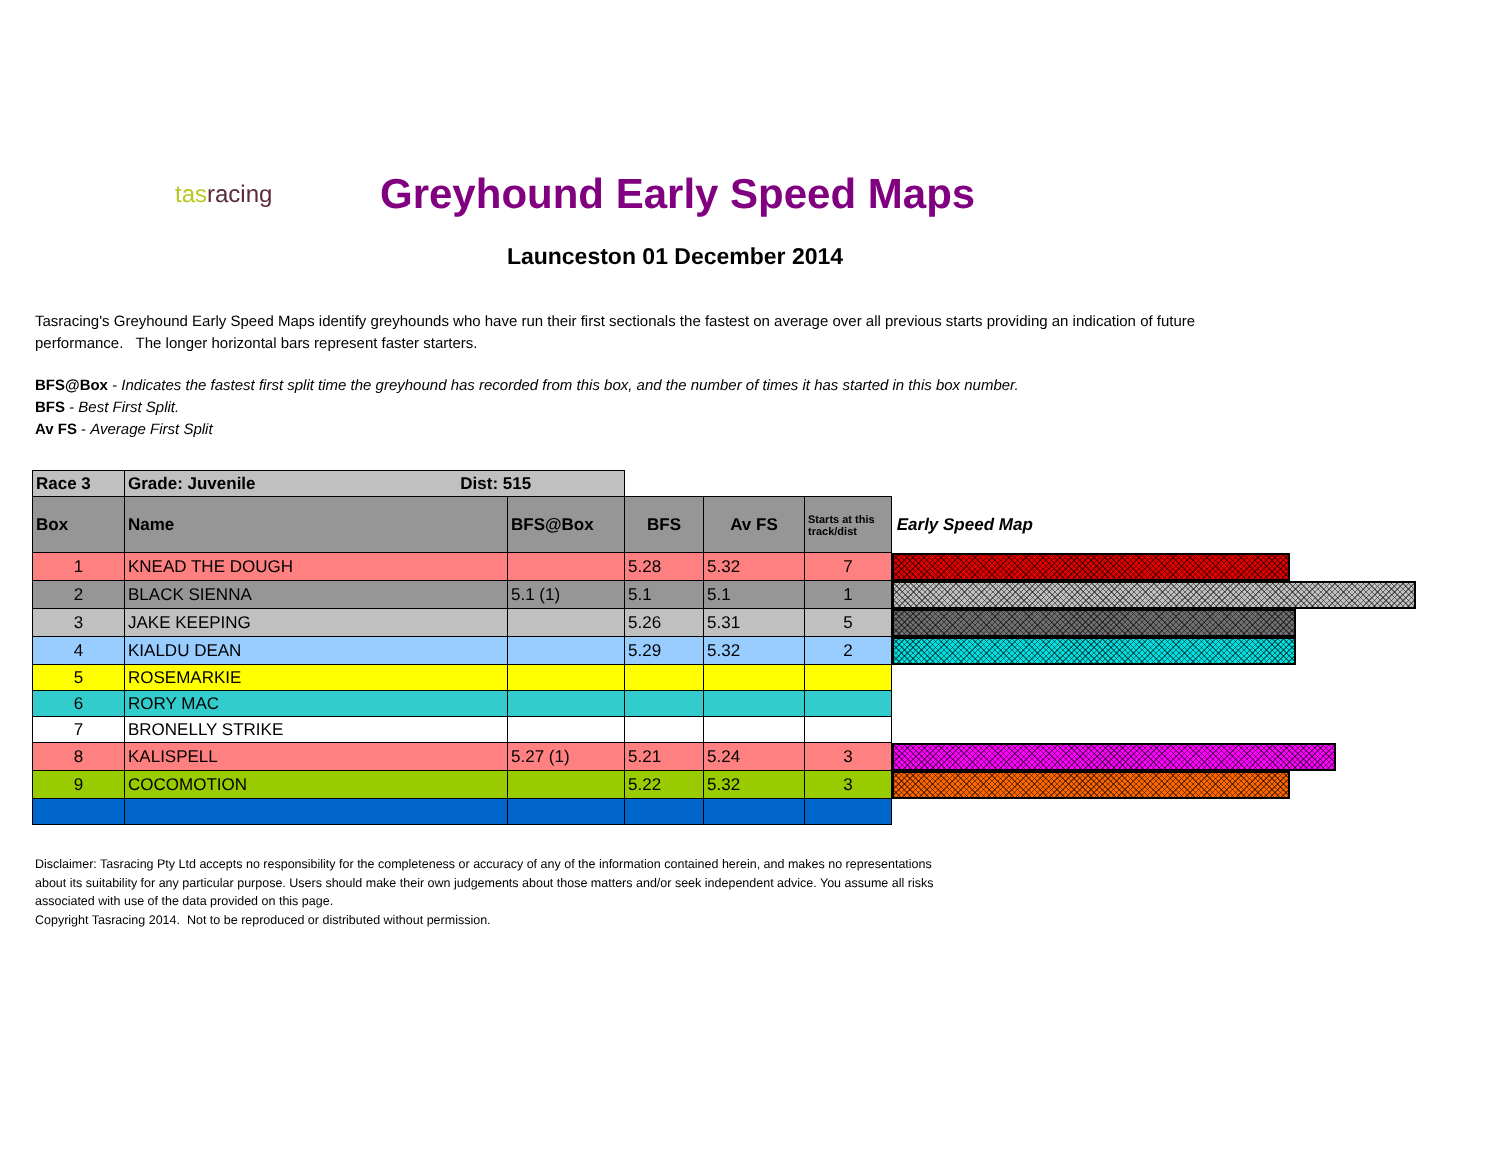tasracing
Greyhound Early Speed Maps
Launceston 01 December 2014
Tasracing's Greyhound Early Speed Maps identify greyhounds who have run their first sectionals the fastest on average over all previous starts providing an indication of future performance. The longer horizontal bars represent faster starters.
BFS@Box - Indicates the fastest first split time the greyhound has recorded from this box, and the number of times it has started in this box number.
BFS - Best First Split.
Av FS - Average First Split
| Race 3 | Grade: Juvenile Dist: 515 | | | | | |
| --- | --- | --- | --- | --- | --- | --- |
| Box | Name | BFS@Box | BFS | Av FS | Starts at this track/dist | Early Speed Map |
| 1 | KNEAD THE DOUGH | | 5.28 | 5.32 | 7 | |
| 2 | BLACK SIENNA | 5.1 (1) | 5.1 | 5.1 | 1 | |
| 3 | JAKE KEEPING | | 5.26 | 5.31 | 5 | |
| 4 | KIALDU DEAN | | 5.29 | 5.32 | 2 | |
| 5 | ROSEMARKIE | | | | | |
| 6 | RORY MAC | | | | | |
| 7 | BRONELLY STRIKE | | | | | |
| 8 | KALISPELL | 5.27 (1) | 5.21 | 5.24 | 3 | |
| 9 | COCOMOTION | | 5.22 | 5.32 | 3 | |
Disclaimer: Tasracing Pty Ltd accepts no responsibility for the completeness or accuracy of any of the information contained herein, and makes no representations about its suitability for any particular purpose. Users should make their own judgements about those matters and/or seek independent advice. You assume all risks associated with use of the data provided on this page.
Copyright Tasracing 2014. Not to be reproduced or distributed without permission.